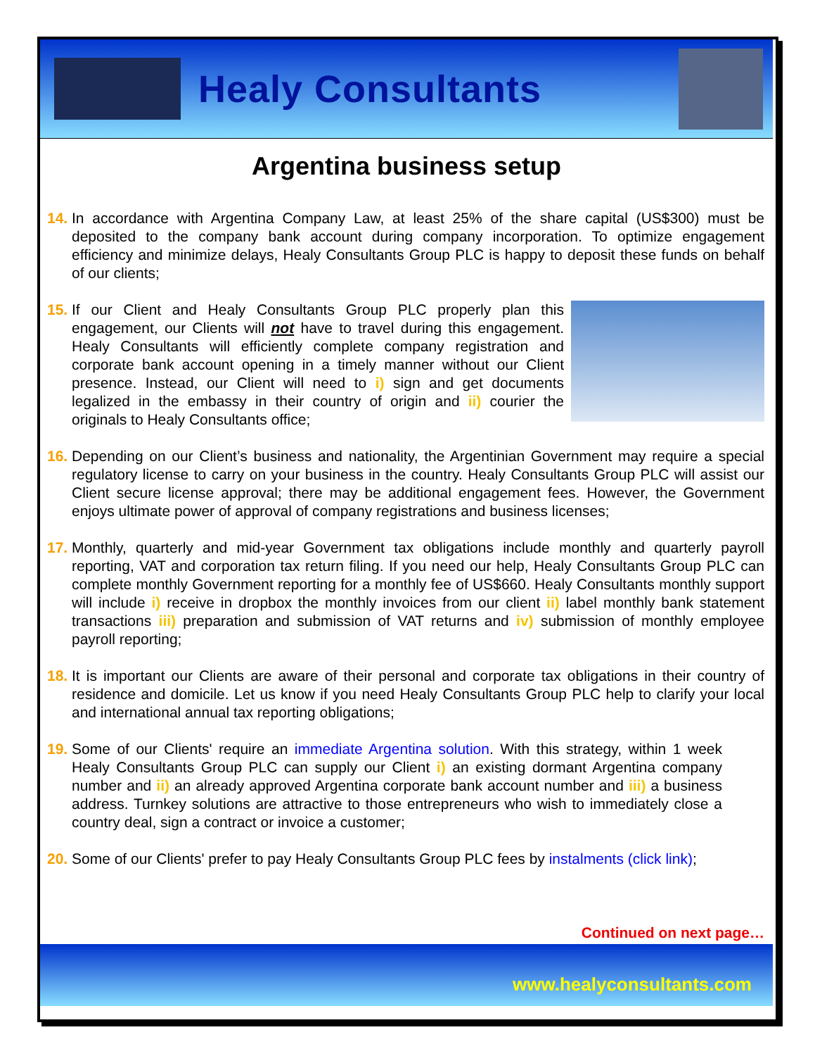Healy Consultants
Argentina business setup
14.
In accordance with Argentina Company Law, at least 25% of the share capital (US$300) must be deposited to the company bank account during company incorporation. To optimize engagement efficiency and minimize delays, Healy Consultants Group PLC is happy to deposit these funds on behalf of our clients;
15.
If our Client and Healy Consultants Group PLC properly plan this engagement, our Clients will not have to travel during this engagement. Healy Consultants will efficiently complete company registration and corporate bank account opening in a timely manner without our Client presence. Instead, our Client will need to i) sign and get documents legalized in the embassy in their country of origin and ii) courier the originals to Healy Consultants office;
16.
Depending on our Client’s business and nationality, the Argentinian Government may require a special regulatory license to carry on your business in the country. Healy Consultants Group PLC will assist our Client secure license approval; there may be additional engagement fees. However, the Government enjoys ultimate power of approval of company registrations and business licenses;
17.
Monthly, quarterly and mid-year Government tax obligations include monthly and quarterly payroll reporting, VAT and corporation tax return filing. If you need our help, Healy Consultants Group PLC can complete monthly Government reporting for a monthly fee of US$660. Healy Consultants monthly support will include i) receive in dropbox the monthly invoices from our client ii) label monthly bank statement transactions iii) preparation and submission of VAT returns and iv) submission of monthly employee payroll reporting;
18.
It is important our Clients are aware of their personal and corporate tax obligations in their country of residence and domicile. Let us know if you need Healy Consultants Group PLC help to clarify your local and international annual tax reporting obligations;
19.
Some of our Clients' require an immediate Argentina solution. With this strategy, within 1 week Healy Consultants Group PLC can supply our Client i) an existing dormant Argentina company number and ii) an already approved Argentina corporate bank account number and iii) a business address. Turnkey solutions are attractive to those entrepreneurs who wish to immediately close a country deal, sign a contract or invoice a customer;
20.
Some of our Clients' prefer to pay Healy Consultants Group PLC fees by instalments (click link);
Continued on next page…
www.healyconsultants.com